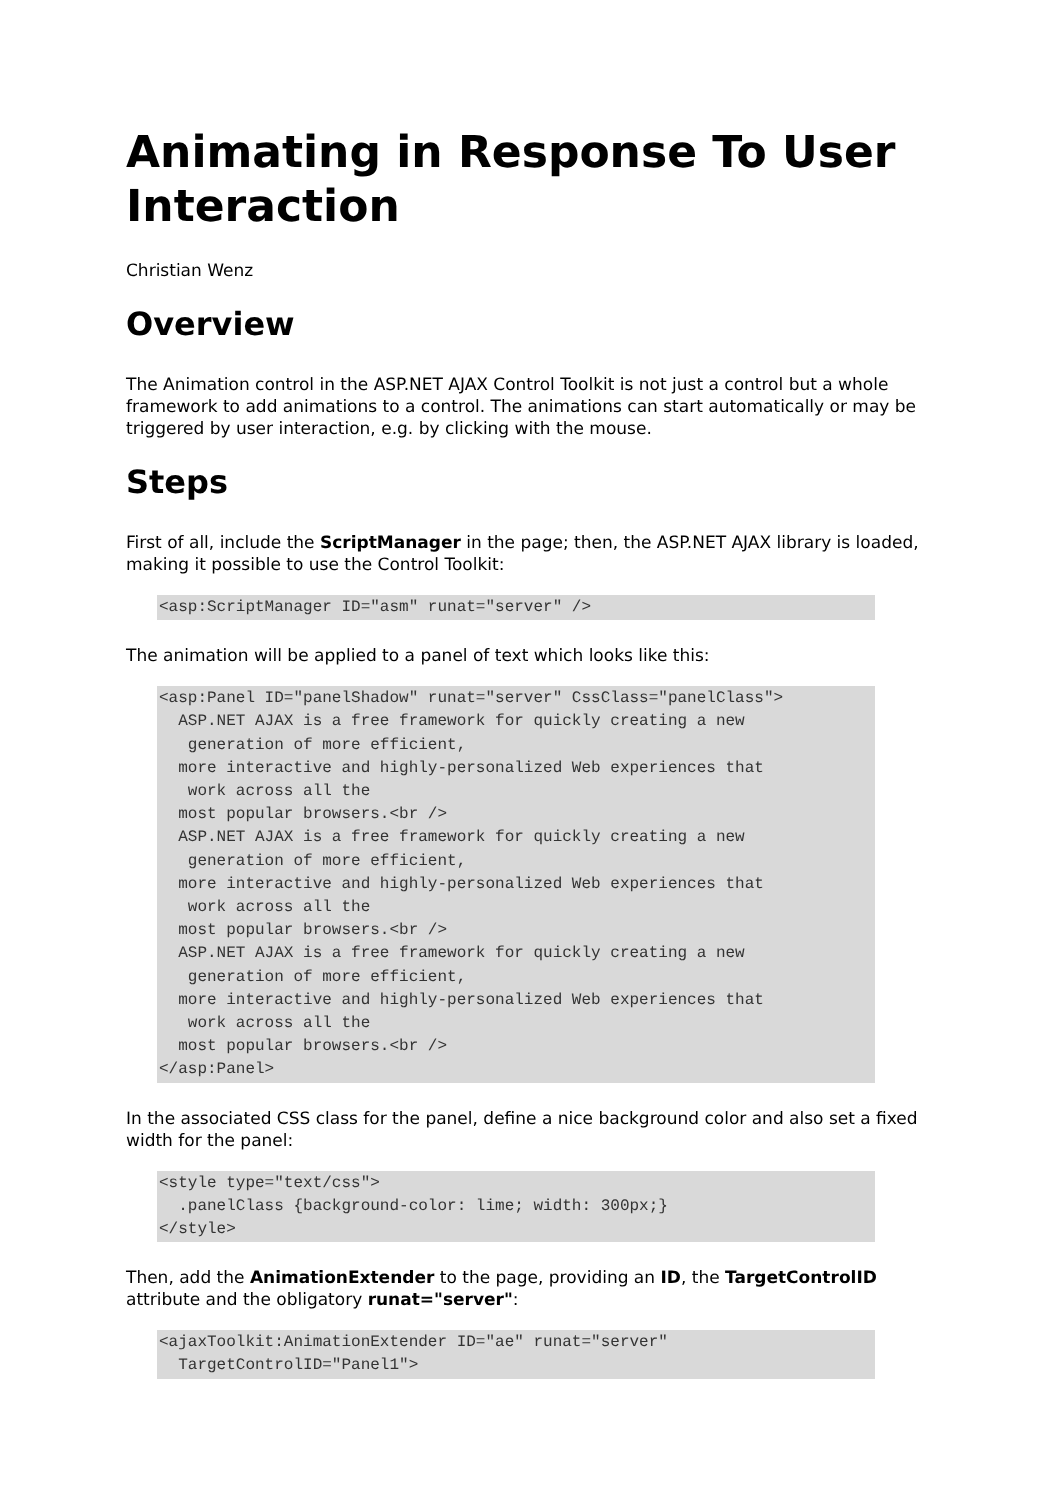Animating in Response To User Interaction
Christian Wenz
Overview
The Animation control in the ASP.NET AJAX Control Toolkit is not just a control but a whole framework to add animations to a control. The animations can start automatically or may be triggered by user interaction, e.g. by clicking with the mouse.
Steps
First of all, include the ScriptManager in the page; then, the ASP.NET AJAX library is loaded, making it possible to use the Control Toolkit:
<asp:ScriptManager ID="asm" runat="server" />
The animation will be applied to a panel of text which looks like this:
<asp:Panel ID="panelShadow" runat="server" CssClass="panelClass">
  ASP.NET AJAX is a free framework for quickly creating a new
   generation of more efficient,
  more interactive and highly-personalized Web experiences that
   work across all the
  most popular browsers.<br />
  ASP.NET AJAX is a free framework for quickly creating a new
   generation of more efficient,
  more interactive and highly-personalized Web experiences that
   work across all the
  most popular browsers.<br />
  ASP.NET AJAX is a free framework for quickly creating a new
   generation of more efficient,
  more interactive and highly-personalized Web experiences that
   work across all the
  most popular browsers.<br />
</asp:Panel>
In the associated CSS class for the panel, define a nice background color and also set a fixed width for the panel:
<style type="text/css">
  .panelClass {background-color: lime; width: 300px;}
</style>
Then, add the AnimationExtender to the page, providing an ID, the TargetControlID attribute and the obligatory runat="server":
<ajaxToolkit:AnimationExtender ID="ae" runat="server"
  TargetControlID="Panel1">